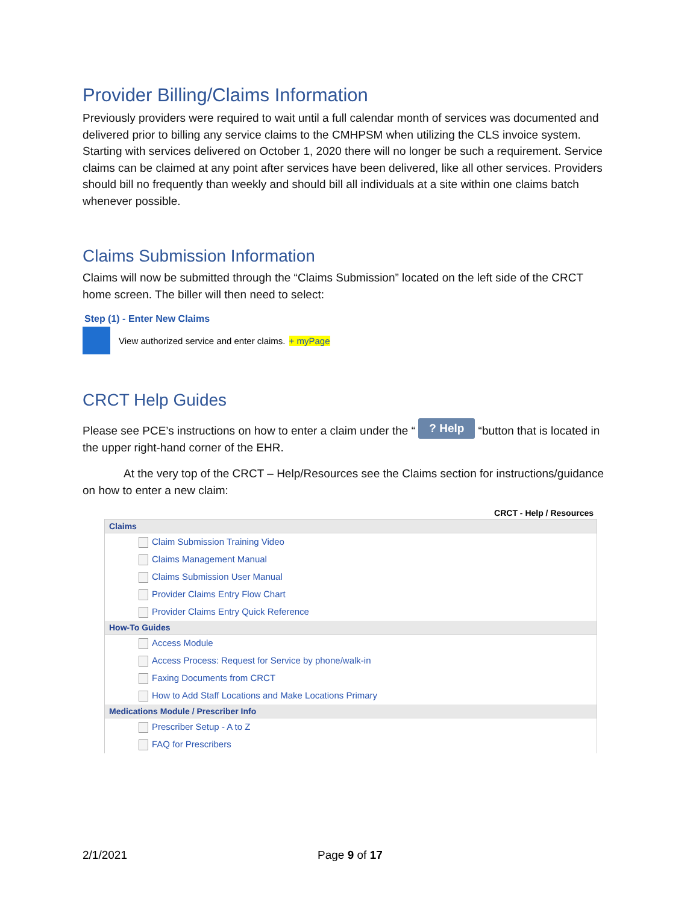Provider Billing/Claims Information
Previously providers were required to wait until a full calendar month of services was documented and delivered prior to billing any service claims to the CMHPSM when utilizing the CLS invoice system. Starting with services delivered on October 1, 2020 there will no longer be such a requirement. Service claims can be claimed at any point after services have been delivered, like all other services. Providers should bill no frequently than weekly and should bill all individuals at a site within one claims batch whenever possible.
Claims Submission Information
Claims will now be submitted through the “Claims Submission” located on the left side of the CRCT home screen. The biller will then need to select:
Step (1) - Enter New Claims
View authorized service and enter claims. + myPage
CRCT Help Guides
Please see PCE’s instructions on how to enter a claim under the “ ? Help “button that is located in the upper right-hand corner of the EHR.
At the very top of the CRCT – Help/Resources see the Claims section for instructions/guidance on how to enter a new claim:
CRCT - Help / Resources
Claims
Claim Submission Training Video
Claims Management Manual
Claims Submission User Manual
Provider Claims Entry Flow Chart
Provider Claims Entry Quick Reference
How-To Guides
Access Module
Access Process: Request for Service by phone/walk-in
Faxing Documents from CRCT
How to Add Staff Locations and Make Locations Primary
Medications Module / Prescriber Info
Prescriber Setup - A to Z
FAQ for Prescribers
2/1/2021 Page 9 of 17